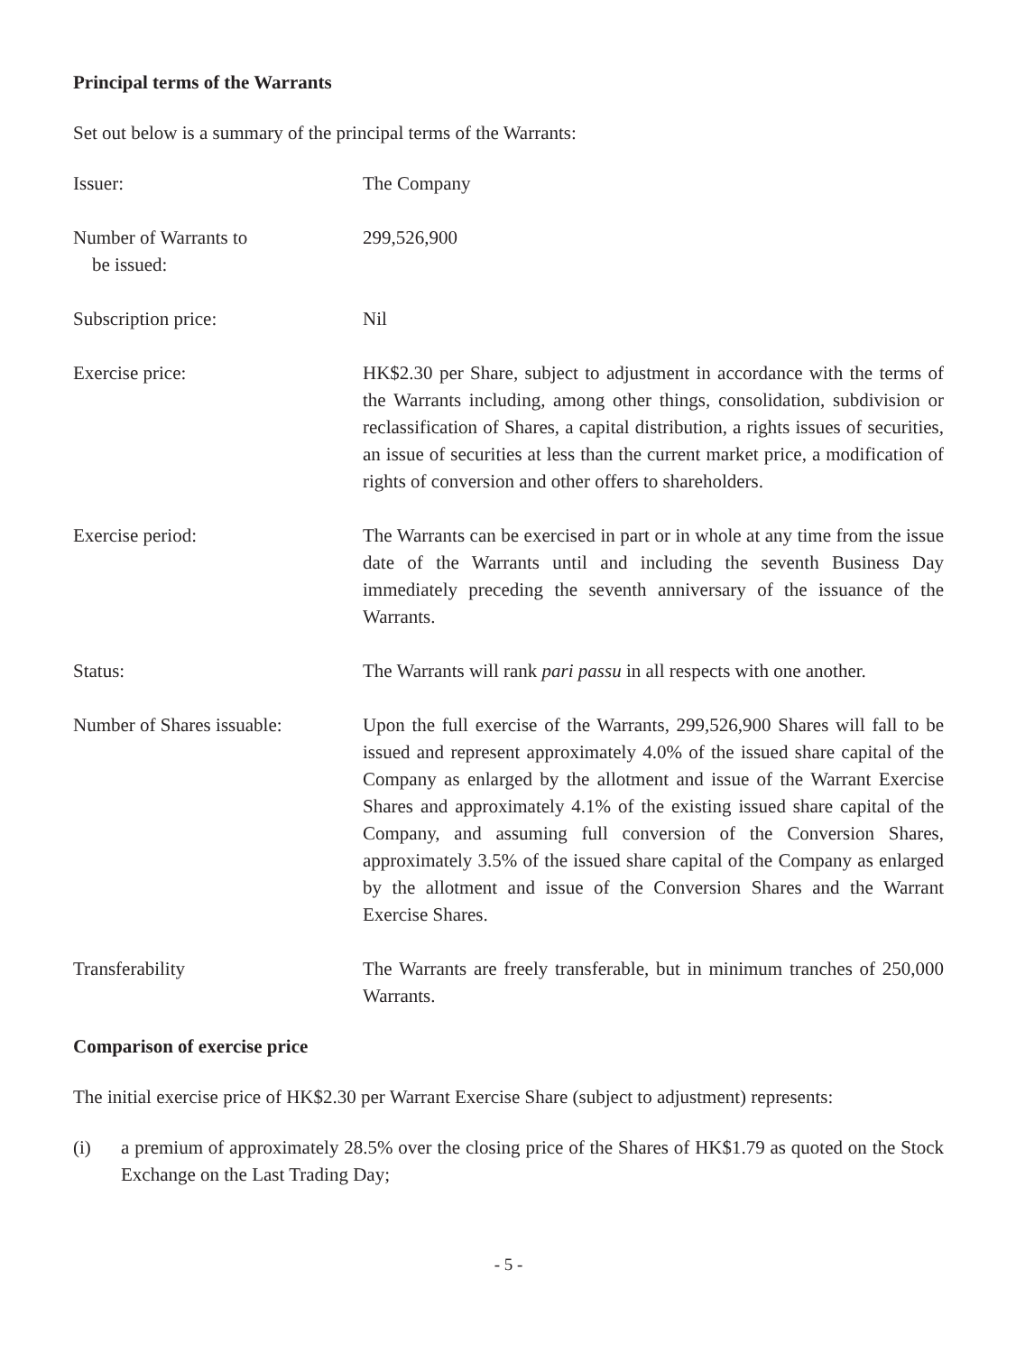Principal terms of the Warrants
Set out below is a summary of the principal terms of the Warrants:
Issuer: The Company
Number of Warrants to
be issued:
299,526,900
Subscription price: Nil
Exercise price: HK$2.30 per Share, subject to adjustment in accordance with the terms of the Warrants including, among other things, consolidation, subdivision or reclassification of Shares, a capital distribution, a rights issues of securities, an issue of securities at less than the current market price, a modification of rights of conversion and other offers to shareholders.
Exercise period: The Warrants can be exercised in part or in whole at any time from the issue date of the Warrants until and including the seventh Business Day immediately preceding the seventh anniversary of the issuance of the Warrants.
Status: The Warrants will rank pari passu in all respects with one another.
Number of Shares issuable:
Upon the full exercise of the Warrants, 299,526,900 Shares will fall to be issued and represent approximately 4.0% of the issued share capital of the Company as enlarged by the allotment and issue of the Warrant Exercise Shares and approximately 4.1% of the existing issued share capital of the Company, and assuming full conversion of the Conversion Shares, approximately 3.5% of the issued share capital of the Company as enlarged by the allotment and issue of the Conversion Shares and the Warrant Exercise Shares.
Transferability The Warrants are freely transferable, but in minimum tranches of 250,000 Warrants.
Comparison of exercise price
The initial exercise price of HK$2.30 per Warrant Exercise Share (subject to adjustment) represents:
(i) a premium of approximately 28.5% over the closing price of the Shares of HK$1.79 as quoted on the Stock Exchange on the Last Trading Day;
- 5 -